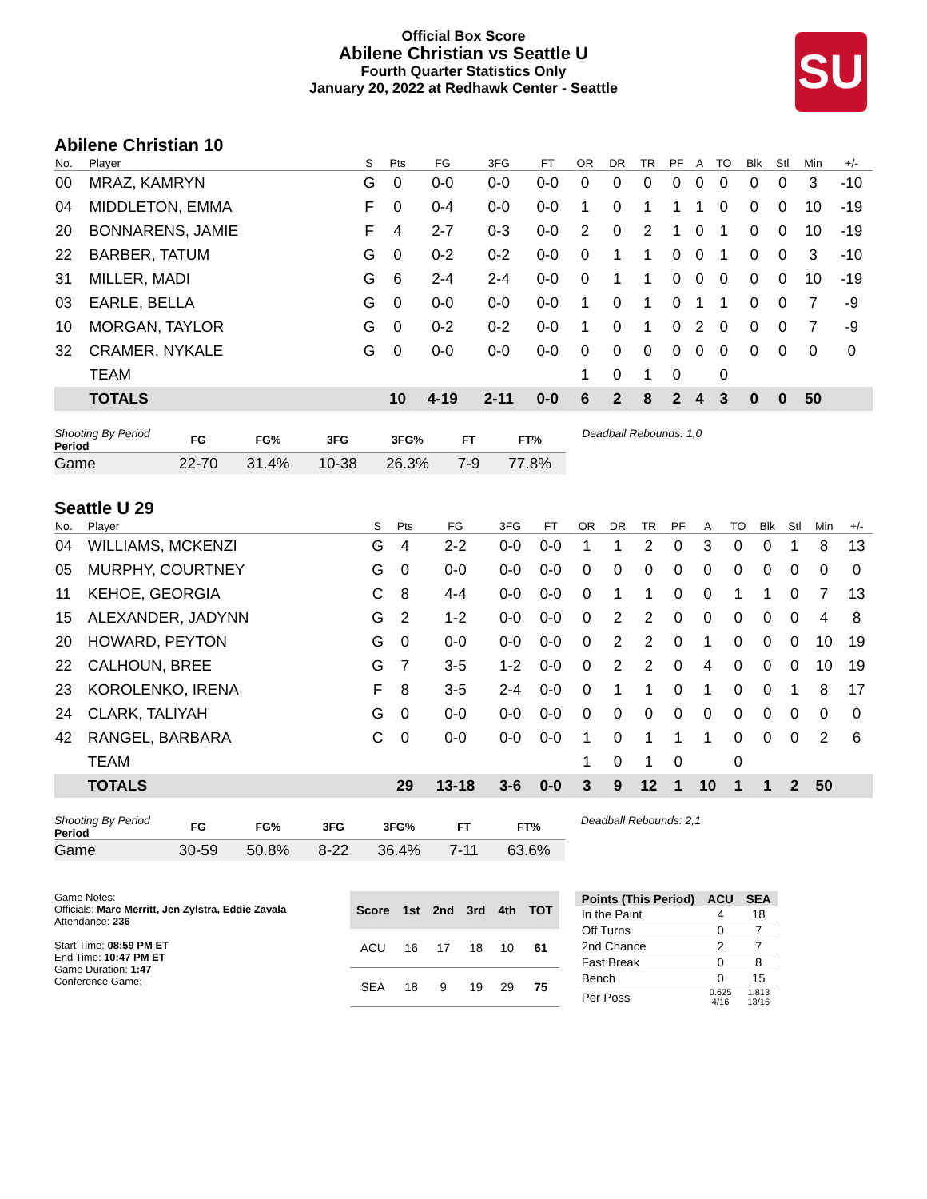Official Box Score
Abilene Christian vs Seattle U
Fourth Quarter Statistics Only
January 20, 2022 at Redhawk Center - Seattle
SU
Abilene Christian 10
| No. | Player | S | Pts | FG | 3FG | FT | OR | DR | TR | PF | A | TO | Blk | Stl | Min | +/- |
| --- | --- | --- | --- | --- | --- | --- | --- | --- | --- | --- | --- | --- | --- | --- | --- | --- |
| 00 | MRAZ, KAMRYN | G | 0 | 0-0 | 0-0 | 0-0 | 0 | 0 | 0 | 0 | 0 | 0 | 0 | 0 | 3 | -10 |
| 04 | MIDDLETON, EMMA | F | 0 | 0-4 | 0-0 | 0-0 | 1 | 0 | 1 | 1 | 1 | 0 | 0 | 0 | 10 | -19 |
| 20 | BONNARENS, JAMIE | F | 4 | 2-7 | 0-3 | 0-0 | 2 | 0 | 2 | 1 | 0 | 1 | 0 | 0 | 10 | -19 |
| 22 | BARBER, TATUM | G | 0 | 0-2 | 0-2 | 0-0 | 0 | 1 | 1 | 0 | 0 | 1 | 0 | 0 | 3 | -10 |
| 31 | MILLER, MADI | G | 6 | 2-4 | 2-4 | 0-0 | 0 | 1 | 1 | 0 | 0 | 0 | 0 | 0 | 10 | -19 |
| 03 | EARLE, BELLA | G | 0 | 0-0 | 0-0 | 0-0 | 1 | 0 | 1 | 0 | 1 | 1 | 0 | 0 | 7 | -9 |
| 10 | MORGAN, TAYLOR | G | 0 | 0-2 | 0-2 | 0-0 | 1 | 0 | 1 | 0 | 2 | 0 | 0 | 0 | 7 | -9 |
| 32 | CRAMER, NYKALE | G | 0 | 0-0 | 0-0 | 0-0 | 0 | 0 | 0 | 0 | 0 | 0 | 0 | 0 | 0 | 0 |
| | TEAM | | | | | | 1 | 0 | 1 | 0 | | 0 | | | | |
| | TOTALS | | 10 | 4-19 | 2-11 | 0-0 | 6 | 2 | 8 | 2 | 4 | 3 | 0 | 0 | 50 | |
| Shooting By Period Period | FG | FG% | 3FG | 3FG% | FT | FT% |
| --- | --- | --- | --- | --- | --- | --- |
| Game | 22-70 | 31.4% | 10-38 | 26.3% | 7-9 | 77.8% |
Deadball Rebounds: 1,0
Seattle U 29
| No. | Player | S | Pts | FG | 3FG | FT | OR | DR | TR | PF | A | TO | Blk | Stl | Min | +/- |
| --- | --- | --- | --- | --- | --- | --- | --- | --- | --- | --- | --- | --- | --- | --- | --- | --- |
| 04 | WILLIAMS, MCKENZI | G | 4 | 2-2 | 0-0 | 0-0 | 1 | 1 | 2 | 0 | 3 | 0 | 0 | 1 | 8 | 13 |
| 05 | MURPHY, COURTNEY | G | 0 | 0-0 | 0-0 | 0-0 | 0 | 0 | 0 | 0 | 0 | 0 | 0 | 0 | 0 | 0 |
| 11 | KEHOE, GEORGIA | C | 8 | 4-4 | 0-0 | 0-0 | 0 | 1 | 1 | 0 | 0 | 1 | 1 | 0 | 7 | 13 |
| 15 | ALEXANDER, JADYNN | G | 2 | 1-2 | 0-0 | 0-0 | 0 | 2 | 2 | 0 | 0 | 0 | 0 | 0 | 4 | 8 |
| 20 | HOWARD, PEYTON | G | 0 | 0-0 | 0-0 | 0-0 | 0 | 2 | 2 | 0 | 1 | 0 | 0 | 0 | 10 | 19 |
| 22 | CALHOUN, BREE | G | 7 | 3-5 | 1-2 | 0-0 | 0 | 2 | 2 | 0 | 4 | 0 | 0 | 0 | 10 | 19 |
| 23 | KOROLENKO, IRENA | F | 8 | 3-5 | 2-4 | 0-0 | 0 | 1 | 1 | 0 | 1 | 0 | 0 | 1 | 8 | 17 |
| 24 | CLARK, TALIYAH | G | 0 | 0-0 | 0-0 | 0-0 | 0 | 0 | 0 | 0 | 0 | 0 | 0 | 0 | 0 | 0 |
| 42 | RANGEL, BARBARA | C | 0 | 0-0 | 0-0 | 0-0 | 1 | 0 | 1 | 1 | 1 | 0 | 0 | 0 | 2 | 6 |
| | TEAM | | | | | | 1 | 0 | 1 | 0 | | 0 | | | | |
| | TOTALS | | 29 | 13-18 | 3-6 | 0-0 | 3 | 9 | 12 | 1 | 10 | 1 | 1 | 2 | 50 | |
| Shooting By Period Period | FG | FG% | 3FG | 3FG% | FT | FT% |
| --- | --- | --- | --- | --- | --- | --- |
| Game | 30-59 | 50.8% | 8-22 | 36.4% | 7-11 | 63.6% |
Deadball Rebounds: 2,1
Game Notes:
Officials: Marc Merritt, Jen Zylstra, Eddie Zavala
Attendance: 236
Start Time: 08:59 PM ET
End Time: 10:47 PM ET
Game Duration: 1:47
Conference Game;
| Score | 1st | 2nd | 3rd | 4th | TOT |
| --- | --- | --- | --- | --- | --- |
| ACU | 16 | 17 | 18 | 10 | 61 |
| SEA | 18 | 9 | 19 | 29 | 75 |
| Points (This Period) | ACU | SEA |
| --- | --- | --- |
| In the Paint | 4 | 18 |
| Off Turns | 0 | 7 |
| 2nd Chance | 2 | 7 |
| Fast Break | 0 | 8 |
| Bench | 0 | 15 |
| Per Poss | 0.625 4/16 | 1.813 13/16 |